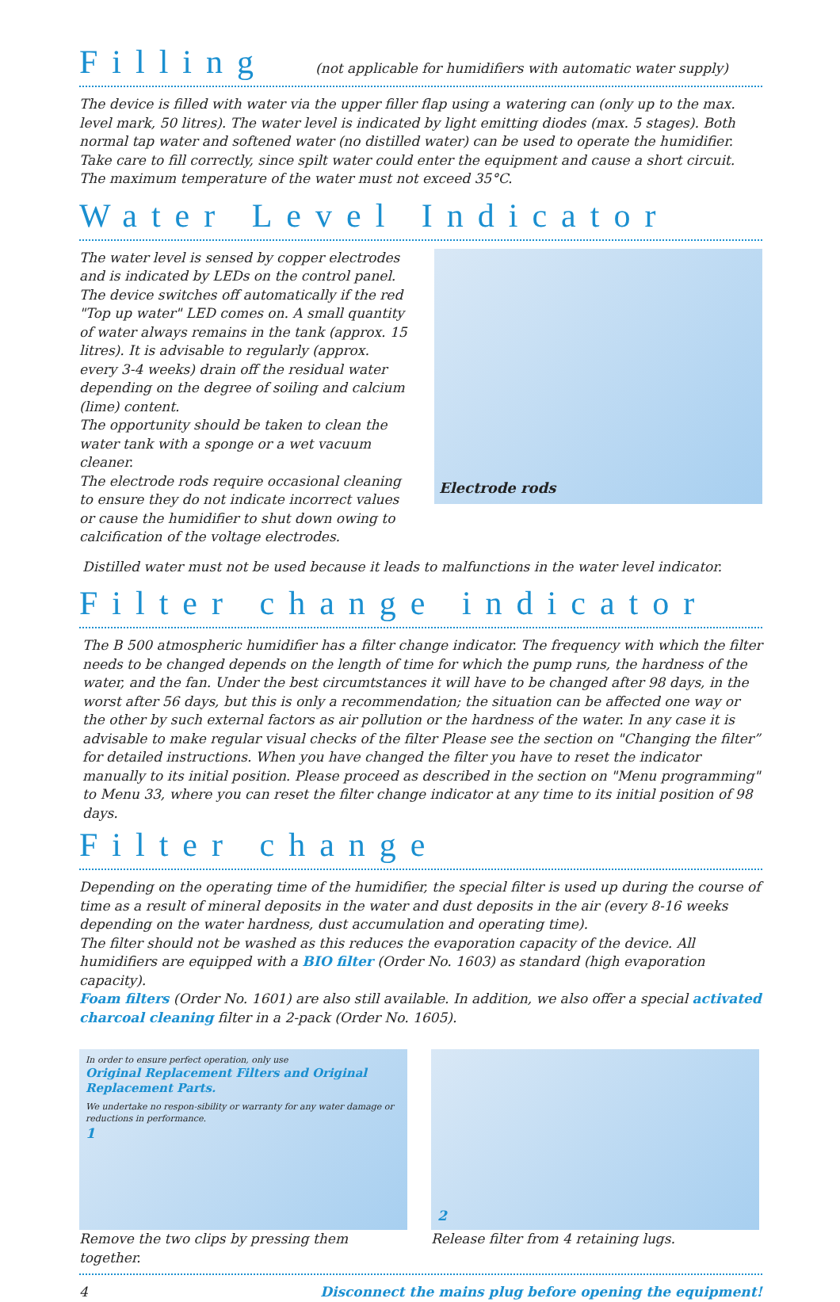Filling
(not applicable for humidifiers with automatic water supply)
The device is filled with water via the upper filler flap using a watering can (only up to the max. level mark, 50 litres). The water level is indicated by light emitting diodes (max. 5 stages). Both normal tap water and softened water (no distilled water) can be used to operate the humidifier. Take care to fill correctly, since spilt water could enter the equipment and cause a short circuit. The maximum temperature of the water must not exceed 35°C.
Water Level Indicator
The water level is sensed by copper electrodes and is indicated by LEDs on the control panel.
The device switches off automatically if the red "Top up water" LED comes on. A small quantity of water always remains in the tank (approx. 15 litres). It is advisable to regularly (approx. every 3-4 weeks) drain off the residual water depending on the degree of soiling and calcium (lime) content.
The opportunity should be taken to clean the water tank with a sponge or a wet vacuum cleaner.
The electrode rods require occasional cleaning to ensure they do not indicate incorrect values or cause the humidifier to shut down owing to calcification of the voltage electrodes.
Electrode rods
Distilled water must not be used because it leads to malfunctions in the water level indicator.
Filter change indicator
The B 500 atmospheric humidifier has a filter change indicator. The frequency with which the filter needs to be changed depends on the length of time for which the pump runs, the hardness of the water, and the fan. Under the best circumtstances it will have to be changed after 98 days, in the worst after 56 days, but this is only a recommendation; the situation can be affected one way or the other by such external factors as air pollution or the hardness of the water. In any case it is advisable to make regular visual checks of the filter Please see the section on "Changing the filter” for detailed instructions. When you have changed the filter you have to reset the indicator manually to its initial position. Please proceed as described in the section on "Menu programming" to Menu 33, where you can reset the filter change indicator at any time to its initial position of 98 days.
Filter change
Depending on the operating time of the humidifier, the special filter is used up during the course of time as a result of mineral deposits in the water and dust deposits in the air (every 8-16 weeks depending on the water hardness, dust accumulation and operating time).
The filter should not be washed as this reduces the evaporation capacity of the device. All humidifiers are equipped with a BIO filter (Order No. 1603) as standard (high evaporation capacity).
Foam filters (Order No. 1601) are also still available. In addition, we also offer a special activated charcoal cleaning filter in a 2-pack (Order No. 1605).
In order to ensure perfect operation, only use
Original Replacement Filters and Original Replacement Parts.
We undertake no respon-sibility or warranty for any water damage or reductions in performance.
1
Remove the two clips by pressing them together.
2
Release filter from 4 retaining lugs.
4 Disconnect the mains plug before opening the equipment!